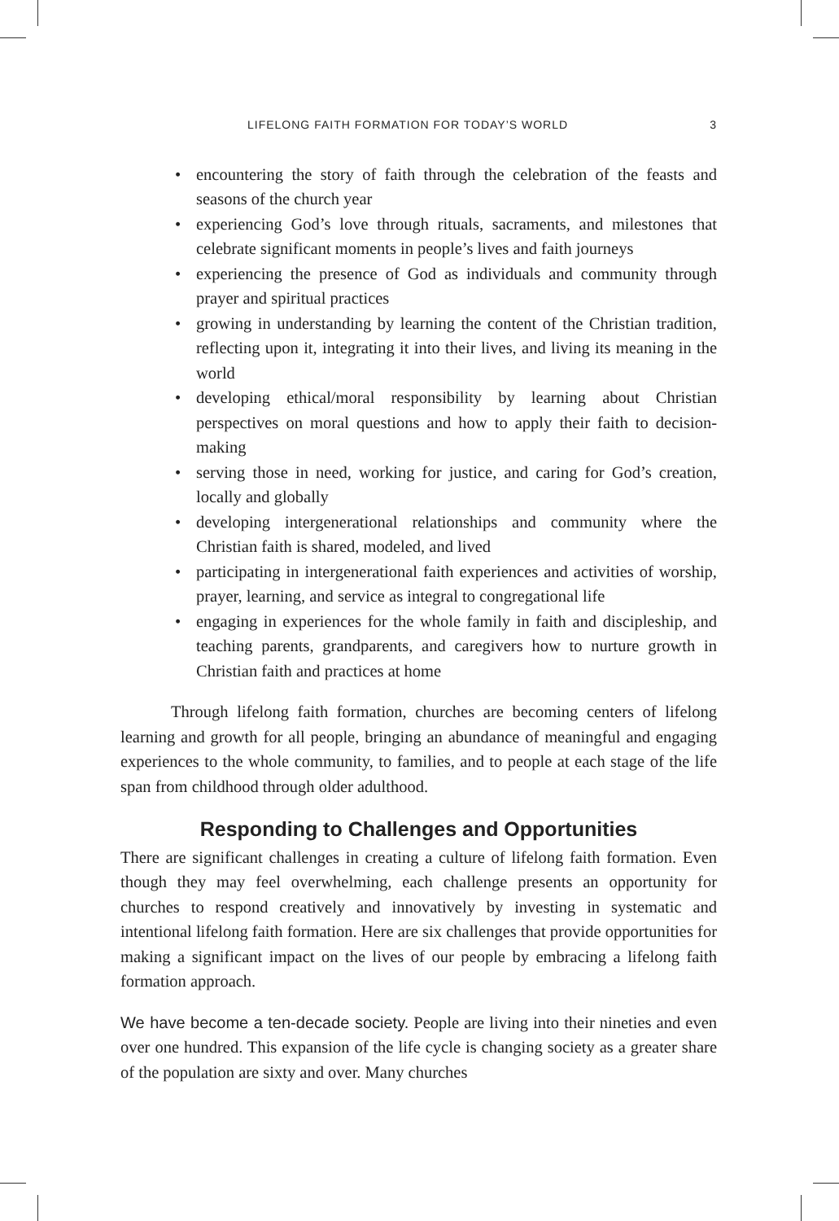LIFELONG FAITH FORMATION FOR TODAY’S WORLD 3
• encountering the story of faith through the celebration of the feasts and seasons of the church year
• experiencing God’s love through rituals, sacraments, and milestones that celebrate significant moments in people’s lives and faith journeys
• experiencing the presence of God as individuals and community through prayer and spiritual practices
• growing in understanding by learning the content of the Christian tradition, reflecting upon it, integrating it into their lives, and living its meaning in the world
• developing ethical/moral responsibility by learning about Christian perspectives on moral questions and how to apply their faith to decision-making
• serving those in need, working for justice, and caring for God’s creation, locally and globally
• developing intergenerational relationships and community where the Christian faith is shared, modeled, and lived
• participating in intergenerational faith experiences and activities of worship, prayer, learning, and service as integral to congregational life
• engaging in experiences for the whole family in faith and discipleship, and teaching parents, grandparents, and caregivers how to nurture growth in Christian faith and practices at home
Through lifelong faith formation, churches are becoming centers of lifelong learning and growth for all people, bringing an abundance of meaningful and engaging experiences to the whole community, to families, and to people at each stage of the life span from childhood through older adulthood.
Responding to Challenges and Opportunities
There are significant challenges in creating a culture of lifelong faith formation. Even though they may feel overwhelming, each challenge presents an opportunity for churches to respond creatively and innovatively by investing in systematic and intentional lifelong faith formation. Here are six challenges that provide opportunities for making a significant impact on the lives of our people by embracing a lifelong faith formation approach.
We have become a ten-decade society. People are living into their nineties and even over one hundred. This expansion of the life cycle is changing society as a greater share of the population are sixty and over. Many churches